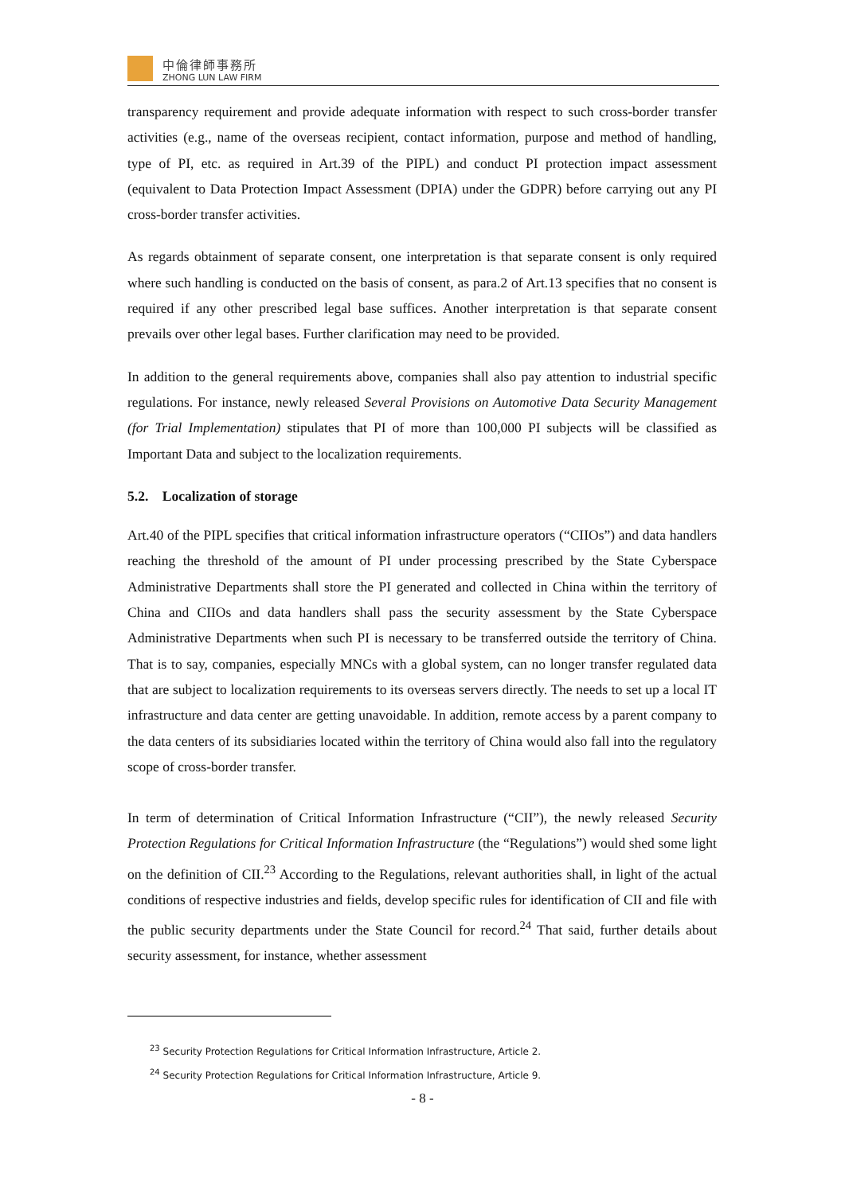中倫律師事務所
ZHONG LUN LAW FIRM
transparency requirement and provide adequate information with respect to such cross-border transfer activities (e.g., name of the overseas recipient, contact information, purpose and method of handling, type of PI, etc. as required in Art.39 of the PIPL) and conduct PI protection impact assessment (equivalent to Data Protection Impact Assessment (DPIA) under the GDPR) before carrying out any PI cross-border transfer activities.
As regards obtainment of separate consent, one interpretation is that separate consent is only required where such handling is conducted on the basis of consent, as para.2 of Art.13 specifies that no consent is required if any other prescribed legal base suffices. Another interpretation is that separate consent prevails over other legal bases. Further clarification may need to be provided.
In addition to the general requirements above, companies shall also pay attention to industrial specific regulations. For instance, newly released Several Provisions on Automotive Data Security Management (for Trial Implementation) stipulates that PI of more than 100,000 PI subjects will be classified as Important Data and subject to the localization requirements.
5.2. Localization of storage
Art.40 of the PIPL specifies that critical information infrastructure operators (“CIIOs”) and data handlers reaching the threshold of the amount of PI under processing prescribed by the State Cyberspace Administrative Departments shall store the PI generated and collected in China within the territory of China and CIIOs and data handlers shall pass the security assessment by the State Cyberspace Administrative Departments when such PI is necessary to be transferred outside the territory of China. That is to say, companies, especially MNCs with a global system, can no longer transfer regulated data that are subject to localization requirements to its overseas servers directly. The needs to set up a local IT infrastructure and data center are getting unavoidable. In addition, remote access by a parent company to the data centers of its subsidiaries located within the territory of China would also fall into the regulatory scope of cross-border transfer.
In term of determination of Critical Information Infrastructure (“CII”), the newly released Security Protection Regulations for Critical Information Infrastructure (the “Regulations”) would shed some light on the definition of CII.<sup>23</sup> According to the Regulations, relevant authorities shall, in light of the actual conditions of respective industries and fields, develop specific rules for identification of CII and file with the public security departments under the State Council for record.<sup>24</sup> That said, further details about security assessment, for instance, whether assessment
<sup>23</sup> Security Protection Regulations for Critical Information Infrastructure, Article 2.
<sup>24</sup> Security Protection Regulations for Critical Information Infrastructure, Article 9.
- 8 -